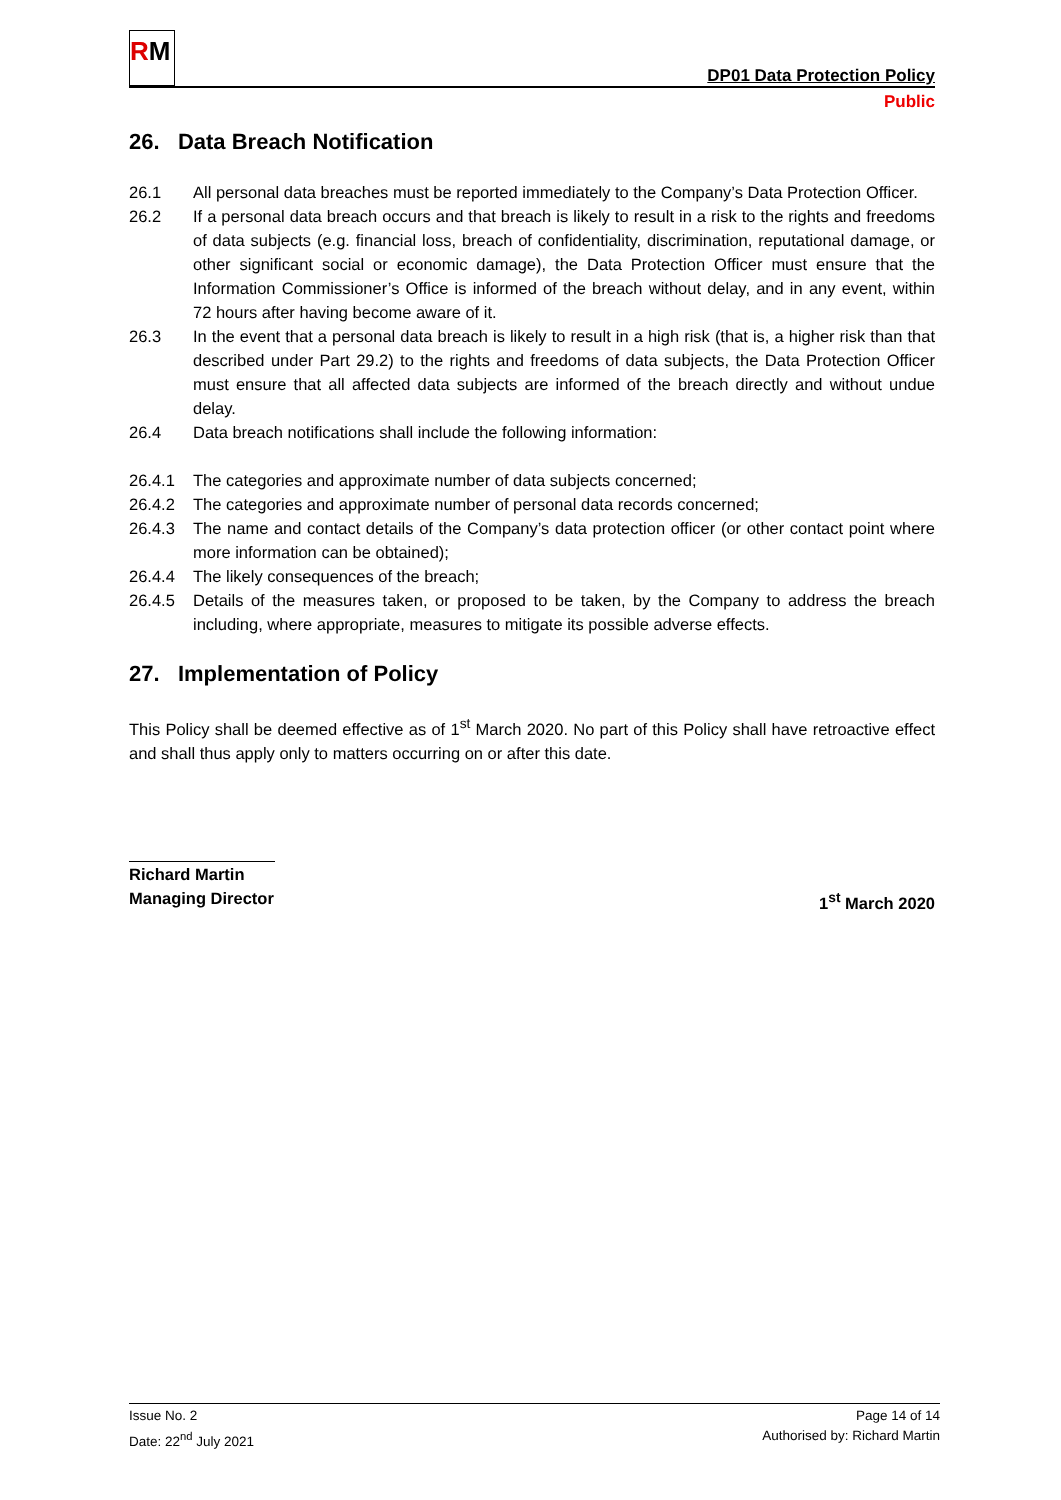RM
DP01 Data Protection Policy
Public
26. Data Breach Notification
26.1 All personal data breaches must be reported immediately to the Company’s Data Protection Officer.
26.2 If a personal data breach occurs and that breach is likely to result in a risk to the rights and freedoms of data subjects (e.g. financial loss, breach of confidentiality, discrimination, reputational damage, or other significant social or economic damage), the Data Protection Officer must ensure that the Information Commissioner’s Office is informed of the breach without delay, and in any event, within 72 hours after having become aware of it.
26.3 In the event that a personal data breach is likely to result in a high risk (that is, a higher risk than that described under Part 29.2) to the rights and freedoms of data subjects, the Data Protection Officer must ensure that all affected data subjects are informed of the breach directly and without undue delay.
26.4 Data breach notifications shall include the following information:
26.4.1 The categories and approximate number of data subjects concerned;
26.4.2 The categories and approximate number of personal data records concerned;
26.4.3 The name and contact details of the Company’s data protection officer (or other contact point where more information can be obtained);
26.4.4 The likely consequences of the breach;
26.4.5 Details of the measures taken, or proposed to be taken, by the Company to address the breach including, where appropriate, measures to mitigate its possible adverse effects.
27. Implementation of Policy
This Policy shall be deemed effective as of 1<sup>st</sup> March 2020. No part of this Policy shall have retroactive effect and shall thus apply only to matters occurring on or after this date.
Richard Martin
Managing Director 1<sup>st</sup> March 2020
Issue No. 2
Date: 22<sup>nd</sup> July 2021
Page 14 of 14
Authorised by: Richard Martin